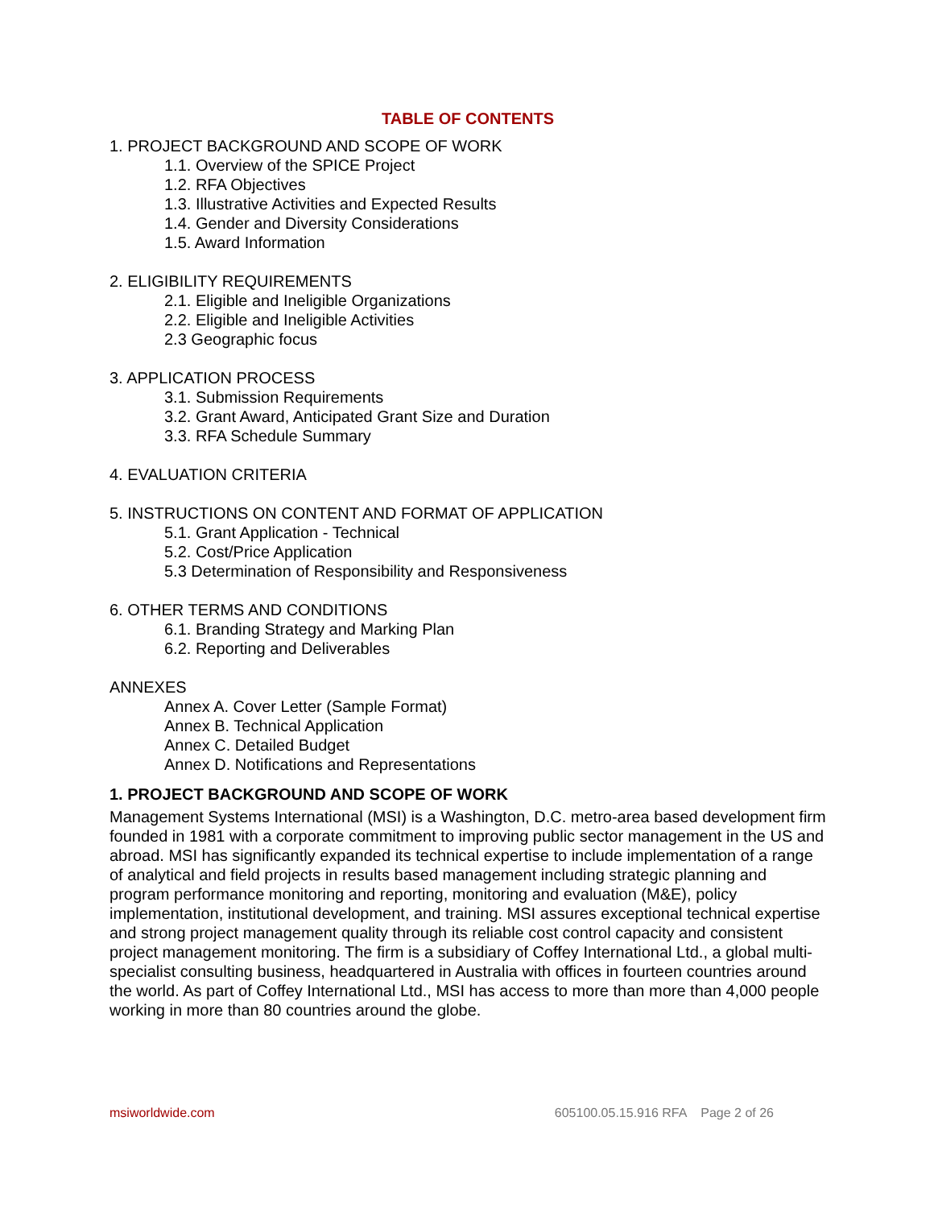TABLE OF CONTENTS
1. PROJECT BACKGROUND AND SCOPE OF WORK
1.1. Overview of the SPICE Project
1.2. RFA Objectives
1.3. Illustrative Activities and Expected Results
1.4. Gender and Diversity Considerations
1.5. Award Information
2. ELIGIBILITY REQUIREMENTS
2.1. Eligible and Ineligible Organizations
2.2. Eligible and Ineligible Activities
2.3 Geographic focus
3. APPLICATION PROCESS
3.1. Submission Requirements
3.2. Grant Award, Anticipated Grant Size and Duration
3.3. RFA Schedule Summary
4. EVALUATION CRITERIA
5. INSTRUCTIONS ON CONTENT AND FORMAT OF APPLICATION
5.1. Grant Application - Technical
5.2. Cost/Price Application
5.3 Determination of Responsibility and Responsiveness
6. OTHER TERMS AND CONDITIONS
6.1. Branding Strategy and Marking Plan
6.2. Reporting and Deliverables
ANNEXES
Annex A. Cover Letter (Sample Format)
Annex B. Technical Application
Annex C. Detailed Budget
Annex D. Notifications and Representations
1. PROJECT BACKGROUND AND SCOPE OF WORK
Management Systems International (MSI) is a Washington, D.C. metro-area based development firm founded in 1981 with a corporate commitment to improving public sector management in the US and abroad. MSI has significantly expanded its technical expertise to include implementation of a range of analytical and field projects in results based management including strategic planning and program performance monitoring and reporting, monitoring and evaluation (M&E), policy implementation, institutional development, and training. MSI assures exceptional technical expertise and strong project management quality through its reliable cost control capacity and consistent project management monitoring. The firm is a subsidiary of Coffey International Ltd., a global multi-specialist consulting business, headquartered in Australia with offices in fourteen countries around the world. As part of Coffey International Ltd., MSI has access to more than more than 4,000 people working in more than 80 countries around the globe.
msiworldwide.com 605100.05.15.916 RFA Page 2 of 26